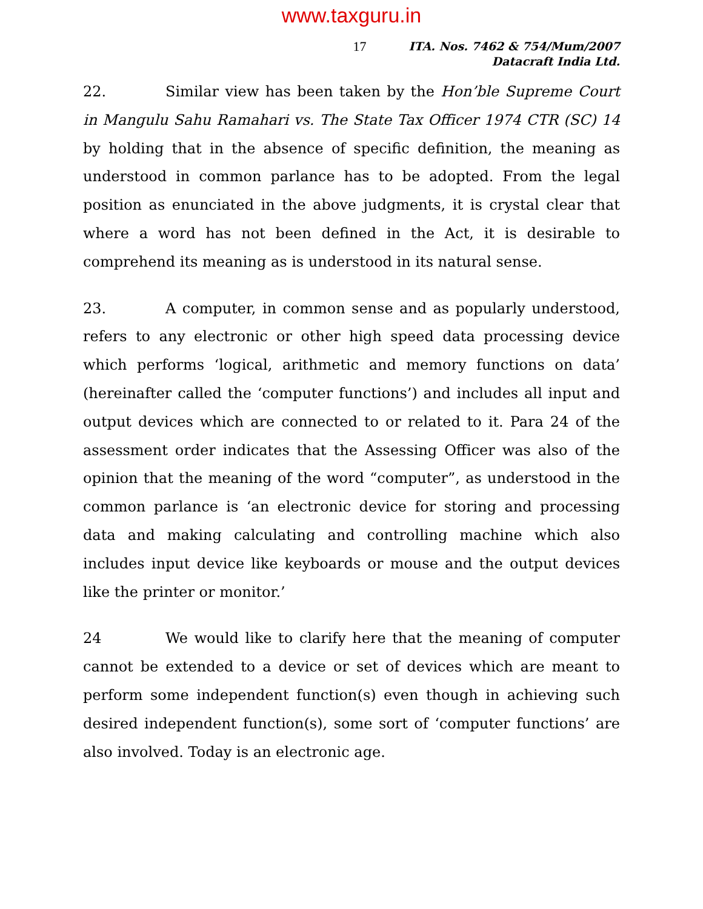www.taxguru.in
17
ITA. Nos. 7462 & 754/Mum/2007
Datacraft India Ltd.
22. Similar view has been taken by the Hon’ble Supreme Court in Mangulu Sahu Ramahari vs. The State Tax Officer 1974 CTR (SC) 14 by holding that in the absence of specific definition, the meaning as understood in common parlance has to be adopted. From the legal position as enunciated in the above judgments, it is crystal clear that where a word has not been defined in the Act, it is desirable to comprehend its meaning as is understood in its natural sense.
23. A computer, in common sense and as popularly understood, refers to any electronic or other high speed data processing device which performs ‘logical, arithmetic and memory functions on data’ (hereinafter called the ‘computer functions’) and includes all input and output devices which are connected to or related to it. Para 24 of the assessment order indicates that the Assessing Officer was also of the opinion that the meaning of the word “computer”, as understood in the common parlance is ‘an electronic device for storing and processing data and making calculating and controlling machine which also includes input device like keyboards or mouse and the output devices like the printer or monitor.’
24 We would like to clarify here that the meaning of computer cannot be extended to a device or set of devices which are meant to perform some independent function(s) even though in achieving such desired independent function(s), some sort of ‘computer functions’ are also involved. Today is an electronic age.